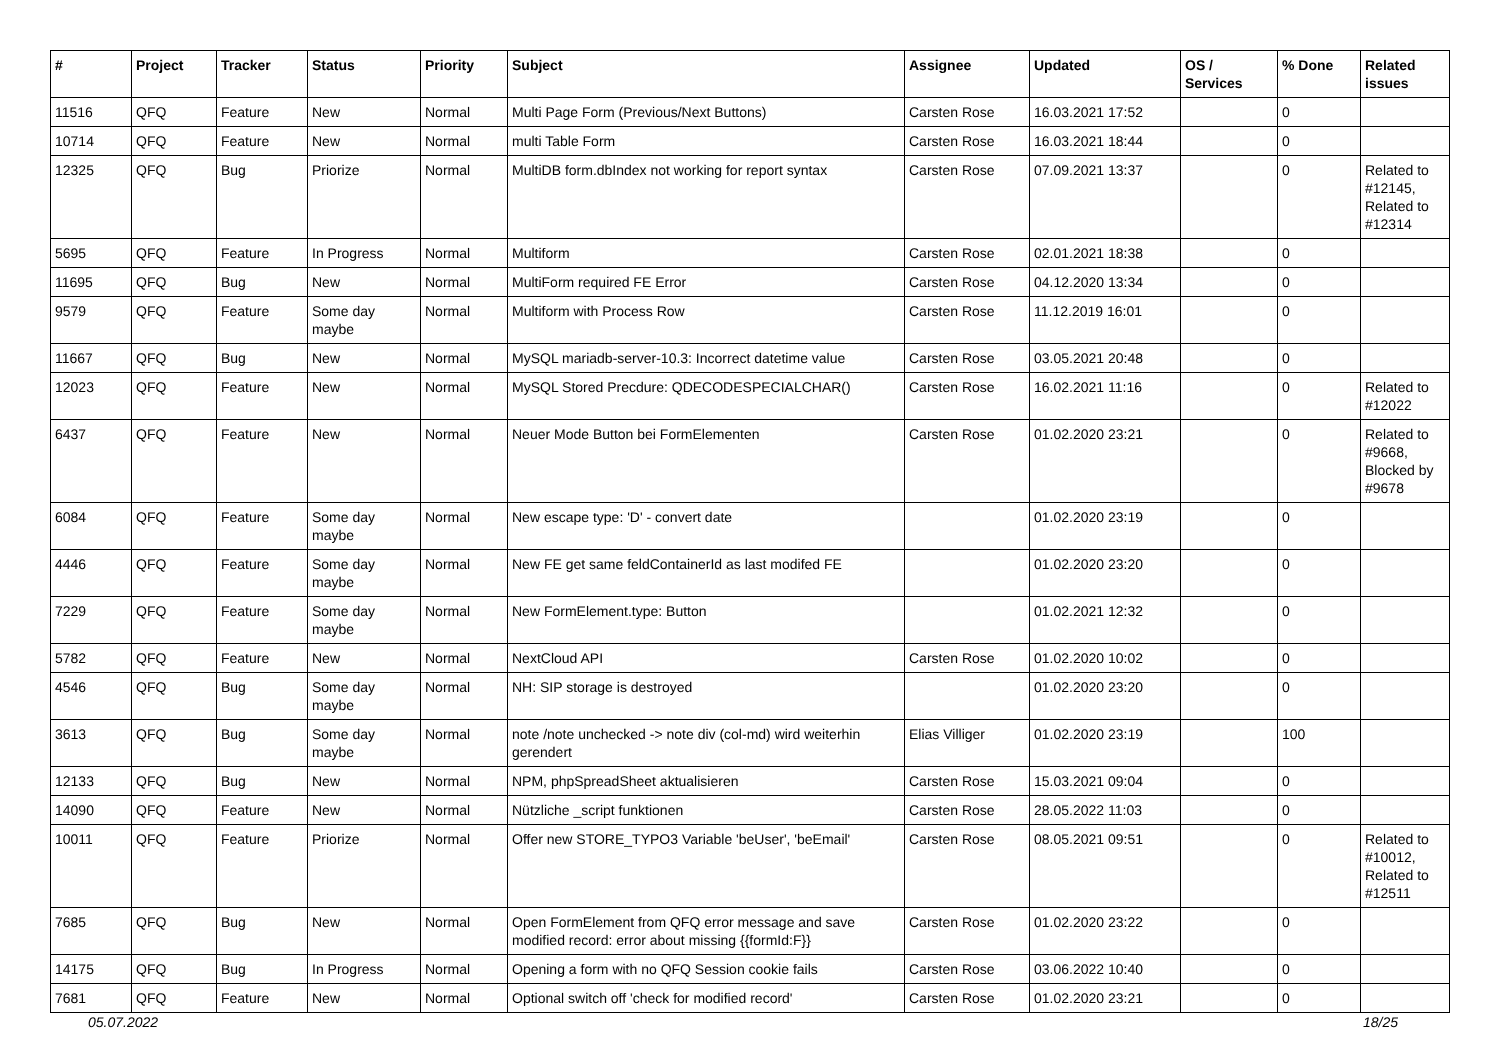| # | Project | Tracker | Status | Priority | Subject | Assignee | Updated | OS / Services | % Done | Related issues |
| --- | --- | --- | --- | --- | --- | --- | --- | --- | --- | --- |
| 11516 | QFQ | Feature | New | Normal | Multi Page Form (Previous/Next Buttons) | Carsten Rose | 16.03.2021 17:52 | | 0 | |
| 10714 | QFQ | Feature | New | Normal | multi Table Form | Carsten Rose | 16.03.2021 18:44 | | 0 | |
| 12325 | QFQ | Bug | Priorize | Normal | MultiDB form.dbIndex not working for report syntax | Carsten Rose | 07.09.2021 13:37 | | 0 | Related to #12145, Related to #12314 |
| 5695 | QFQ | Feature | In Progress | Normal | Multiform | Carsten Rose | 02.01.2021 18:38 | | 0 | |
| 11695 | QFQ | Bug | New | Normal | MultiForm required FE Error | Carsten Rose | 04.12.2020 13:34 | | 0 | |
| 9579 | QFQ | Feature | Some day maybe | Normal | Multiform with Process Row | Carsten Rose | 11.12.2019 16:01 | | 0 | |
| 11667 | QFQ | Bug | New | Normal | MySQL mariadb-server-10.3: Incorrect datetime value | Carsten Rose | 03.05.2021 20:48 | | 0 | |
| 12023 | QFQ | Feature | New | Normal | MySQL Stored Precdure: QDECODESPECIALCHAR() | Carsten Rose | 16.02.2021 11:16 | | 0 | Related to #12022 |
| 6437 | QFQ | Feature | New | Normal | Neuer Mode Button bei FormElementen | Carsten Rose | 01.02.2020 23:21 | | 0 | Related to #9668, Blocked by #9678 |
| 6084 | QFQ | Feature | Some day maybe | Normal | New escape type: 'D' - convert date | | 01.02.2020 23:19 | | 0 | |
| 4446 | QFQ | Feature | Some day maybe | Normal | New FE get same feldContainerId as last modifed FE | | 01.02.2020 23:20 | | 0 | |
| 7229 | QFQ | Feature | Some day maybe | Normal | New FormElement.type: Button | | 01.02.2021 12:32 | | 0 | |
| 5782 | QFQ | Feature | New | Normal | NextCloud API | Carsten Rose | 01.02.2020 10:02 | | 0 | |
| 4546 | QFQ | Bug | Some day maybe | Normal | NH: SIP storage is destroyed | | 01.02.2020 23:20 | | 0 | |
| 3613 | QFQ | Bug | Some day maybe | Normal | note /note unchecked -> note div (col-md) wird weiterhin gerendert | Elias Villiger | 01.02.2020 23:19 | | 100 | |
| 12133 | QFQ | Bug | New | Normal | NPM, phpSpreadSheet aktualisieren | Carsten Rose | 15.03.2021 09:04 | | 0 | |
| 14090 | QFQ | Feature | New | Normal | Nützliche _script funktionen | Carsten Rose | 28.05.2022 11:03 | | 0 | |
| 10011 | QFQ | Feature | Priorize | Normal | Offer new STORE_TYPO3 Variable 'beUser', 'beEmail' | Carsten Rose | 08.05.2021 09:51 | | 0 | Related to #10012, Related to #12511 |
| 7685 | QFQ | Bug | New | Normal | Open FormElement from QFQ error message and save modified record: error about missing {{formId:F}} | Carsten Rose | 01.02.2020 23:22 | | 0 | |
| 14175 | QFQ | Bug | In Progress | Normal | Opening a form with no QFQ Session cookie fails | Carsten Rose | 03.06.2022 10:40 | | 0 | |
| 7681 | QFQ | Feature | New | Normal | Optional switch off 'check for modified record' | Carsten Rose | 01.02.2020 23:21 | | 0 | |
05.07.2022 18/25